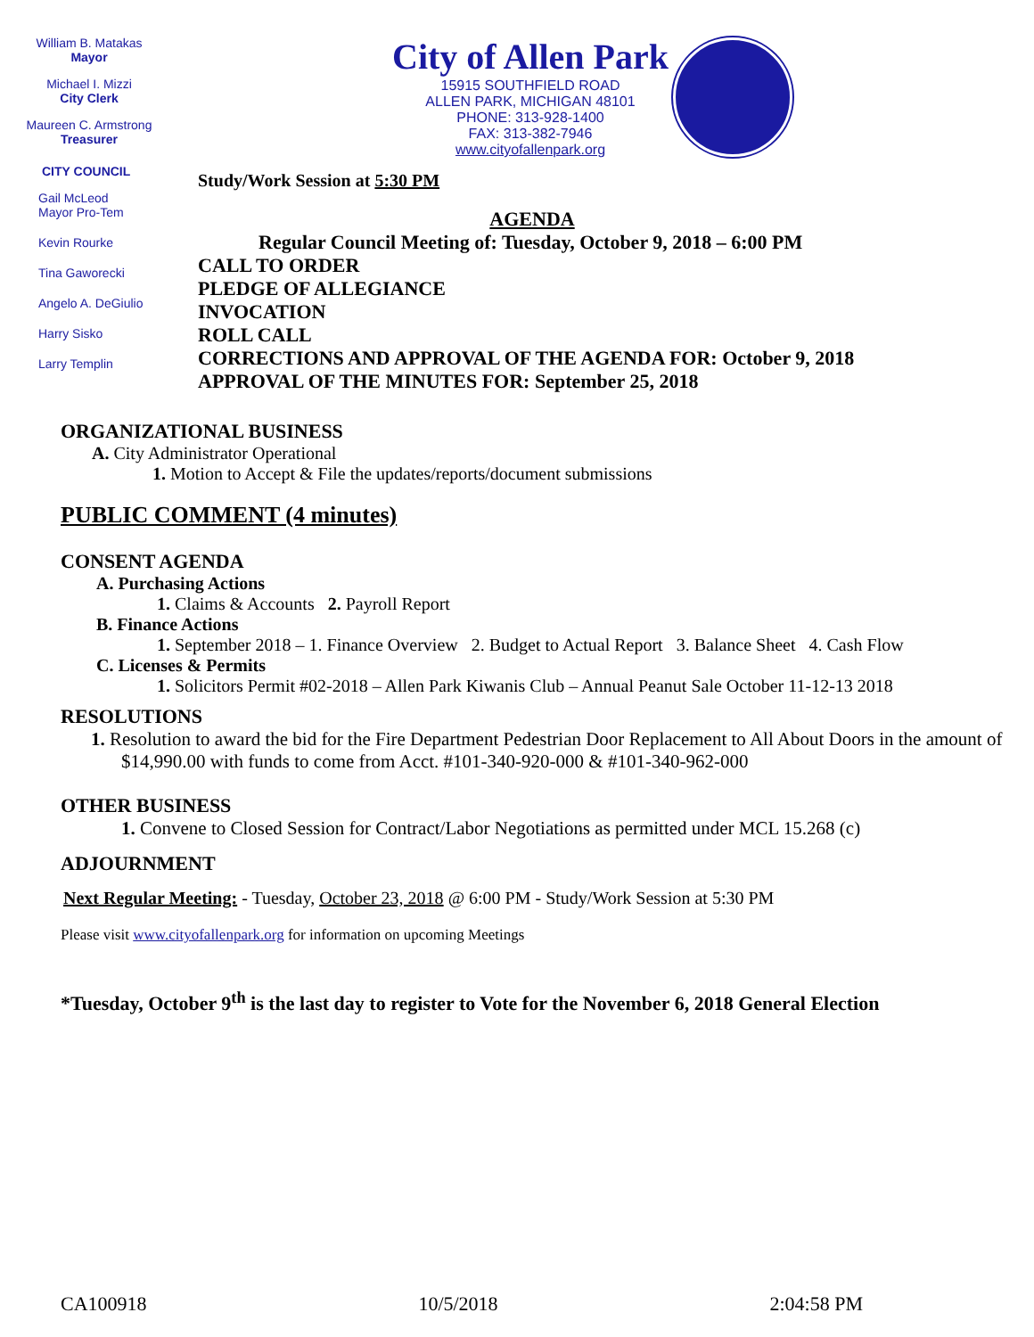William B. Matakas
Mayor
Michael I. Mizzi
City Clerk
Maureen C. Armstrong
Treasurer
CITY COUNCIL
Gail McLeod
Mayor Pro-Tem
Kevin Rourke
Tina Gaworecki
Angelo A. DeGiulio
Harry Sisko
Larry Templin
City of Allen Park
15915 SOUTHFIELD ROAD
ALLEN PARK, MICHIGAN 48101
PHONE: 313-928-1400
FAX: 313-382-7946
www.cityofallenpark.org
Study/Work Session at 5:30 PM
AGENDA
Regular Council Meeting of: Tuesday, October 9, 2018 – 6:00 PM
CALL TO ORDER
PLEDGE OF ALLEGIANCE
INVOCATION
ROLL CALL
CORRECTIONS AND APPROVAL OF THE AGENDA FOR: October 9, 2018
APPROVAL OF THE MINUTES FOR: September 25, 2018
ORGANIZATIONAL BUSINESS
A. City Administrator Operational
1. Motion to Accept & File the updates/reports/document submissions
PUBLIC COMMENT (4 minutes)
CONSENT AGENDA
A. Purchasing Actions
1. Claims & Accounts 2. Payroll Report
B. Finance Actions
1. September 2018 – 1. Finance Overview 2. Budget to Actual Report 3. Balance Sheet 4. Cash Flow
C. Licenses & Permits
1. Solicitors Permit #02-2018 – Allen Park Kiwanis Club – Annual Peanut Sale October 11-12-13 2018
RESOLUTIONS
1. Resolution to award the bid for the Fire Department Pedestrian Door Replacement to All About Doors in the amount of $14,990.00 with funds to come from Acct. #101-340-920-000 & #101-340-962-000
OTHER BUSINESS
1. Convene to Closed Session for Contract/Labor Negotiations as permitted under MCL 15.268 (c)
ADJOURNMENT
Next Regular Meeting: - Tuesday, October 23, 2018 @ 6:00 PM - Study/Work Session at 5:30 PM
Please visit www.cityofallenpark.org for information on upcoming Meetings
*Tuesday, October 9<sup>th</sup> is the last day to register to Vote for the November 6, 2018 General Election
CA100918 10/5/2018 2:04:58 PM